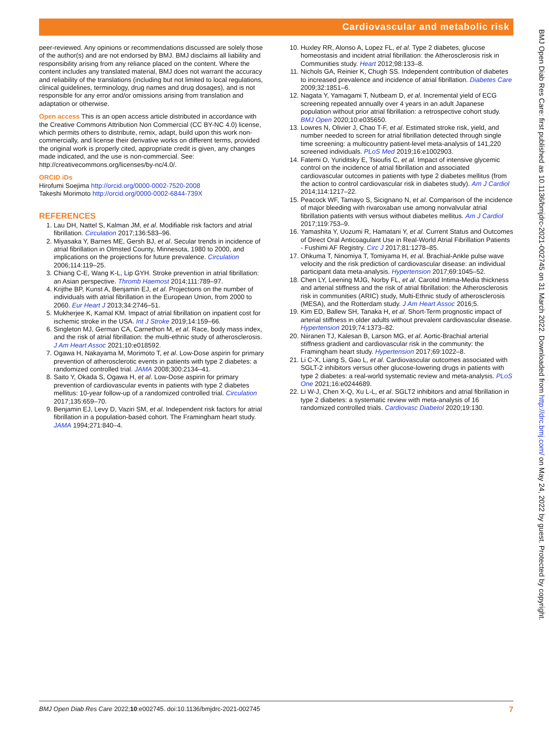Cardiovascular and metabolic risk
peer-reviewed. Any opinions or recommendations discussed are solely those of the author(s) and are not endorsed by BMJ. BMJ disclaims all liability and responsibility arising from any reliance placed on the content. Where the content includes any translated material, BMJ does not warrant the accuracy and reliability of the translations (including but not limited to local regulations, clinical guidelines, terminology, drug names and drug dosages), and is not responsible for any error and/or omissions arising from translation and adaptation or otherwise.
Open access This is an open access article distributed in accordance with the Creative Commons Attribution Non Commercial (CC BY-NC 4.0) license, which permits others to distribute, remix, adapt, build upon this work non-commercially, and license their derivative works on different terms, provided the original work is properly cited, appropriate credit is given, any changes made indicated, and the use is non-commercial. See: http://creativecommons.org/licenses/by-nc/4.0/.
ORCID iDs
Hirofumi Soejima http://orcid.org/0000-0002-7520-2008
Takeshi Morimoto http://orcid.org/0000-0002-6844-739X
REFERENCES
1. Lau DH, Nattel S, Kalman JM, et al. Modifiable risk factors and atrial fibrillation. Circulation 2017;136:583–96.
2. Miyasaka Y, Barnes ME, Gersh BJ, et al. Secular trends in incidence of atrial fibrillation in Olmsted County, Minnesota, 1980 to 2000, and implications on the projections for future prevalence. Circulation 2006;114:119–25.
3. Chiang C-E, Wang K-L, Lip GYH. Stroke prevention in atrial fibrillation: an Asian perspective. Thromb Haemost 2014;111:789–97.
4. Krijthe BP, Kunst A, Benjamin EJ, et al. Projections on the number of individuals with atrial fibrillation in the European Union, from 2000 to 2060. Eur Heart J 2013;34:2746–51.
5. Mukherjee K, Kamal KM. Impact of atrial fibrillation on inpatient cost for ischemic stroke in the USA. Int J Stroke 2019;14:159–66.
6. Singleton MJ, German CA, Carnethon M, et al. Race, body mass index, and the risk of atrial fibrillation: the multi-ethnic study of atherosclerosis. J Am Heart Assoc 2021;10:e018592.
7. Ogawa H, Nakayama M, Morimoto T, et al. Low-Dose aspirin for primary prevention of atherosclerotic events in patients with type 2 diabetes: a randomized controlled trial. JAMA 2008;300:2134–41.
8. Saito Y, Okada S, Ogawa H, et al. Low-Dose aspirin for primary prevention of cardiovascular events in patients with type 2 diabetes mellitus: 10-year follow-up of a randomized controlled trial. Circulation 2017;135:659–70.
9. Benjamin EJ, Levy D, Vaziri SM, et al. Independent risk factors for atrial fibrillation in a population-based cohort. The Framingham heart study. JAMA 1994;271:840–4.
10. Huxley RR, Alonso A, Lopez FL, et al. Type 2 diabetes, glucose homeostasis and incident atrial fibrillation: the Atherosclerosis risk in Communities study. Heart 2012;98:133–8.
11. Nichols GA, Reinier K, Chugh SS. Independent contribution of diabetes to increased prevalence and incidence of atrial fibrillation. Diabetes Care 2009;32:1851–6.
12. Nagata Y, Yamagami T, Nutbeam D, et al. Incremental yield of ECG screening repeated annually over 4 years in an adult Japanese population without prior atrial fibrillation: a retrospective cohort study. BMJ Open 2020;10:e035650.
13. Lowres N, Olivier J, Chao T-F, et al. Estimated stroke risk, yield, and number needed to screen for atrial fibrillation detected through single time screening: a multicountry patient-level meta-analysis of 141,220 screened individuals. PLoS Med 2019;16:e1002903.
14. Fatemi O, Yuriditsky E, Tsioufis C, et al. Impact of intensive glycemic control on the incidence of atrial fibrillation and associated cardiovascular outcomes in patients with type 2 diabetes mellitus (from the action to control cardiovascular risk in diabetes study). Am J Cardiol 2014;114:1217–22.
15. Peacock WF, Tamayo S, Sicignano N, et al. Comparison of the incidence of major bleeding with rivaroxaban use among nonvalvular atrial fibrillation patients with versus without diabetes mellitus. Am J Cardiol 2017;119:753–9.
16. Yamashita Y, Uozumi R, Hamatani Y, et al. Current Status and Outcomes of Direct Oral Anticoagulant Use in Real-World Atrial Fibrillation Patients - Fushimi AF Registry. Circ J 2017;81:1278–85.
17. Ohkuma T, Ninomiya T, Tomiyama H, et al. Brachial-Ankle pulse wave velocity and the risk prediction of cardiovascular disease: an individual participant data meta-analysis. Hypertension 2017;69:1045–52.
18. Chen LY, Leening MJG, Norby FL, et al. Carotid Intima-Media thickness and arterial stiffness and the risk of atrial fibrillation: the Atherosclerosis risk in communities (ARIC) study, Multi-Ethnic study of atherosclerosis (MESA), and the Rotterdam study. J Am Heart Assoc 2016;5.
19. Kim ED, Ballew SH, Tanaka H, et al. Short-Term prognostic impact of arterial stiffness in older adults without prevalent cardiovascular disease. Hypertension 2019;74:1373–82.
20. Niiranen TJ, Kalesan B, Larson MG, et al. Aortic-Brachial arterial stiffness gradient and cardiovascular risk in the community: the Framingham heart study. Hypertension 2017;69:1022–8.
21. Li C-X, Liang S, Gao L, et al. Cardiovascular outcomes associated with SGLT-2 inhibitors versus other glucose-lowering drugs in patients with type 2 diabetes: a real-world systematic review and meta-analysis. PLoS One 2021;16:e0244689.
22. Li W-J, Chen X-Q, Xu L-L, et al. SGLT2 inhibitors and atrial fibrillation in type 2 diabetes: a systematic review with meta-analysis of 16 randomized controlled trials. Cardiovasc Diabetol 2020;19:130.
BMJ Open Diab Res Care: first published as 10.1136/bmjdrc-2021-002745 on 31 March 2022. Downloaded from http://drc.bmj.com/ on May 24, 2022 by guest. Protected by copyright.
BMJ Open Diab Res Care 2022;10:e002745. doi:10.1136/bmjdrc-2021-002745 7